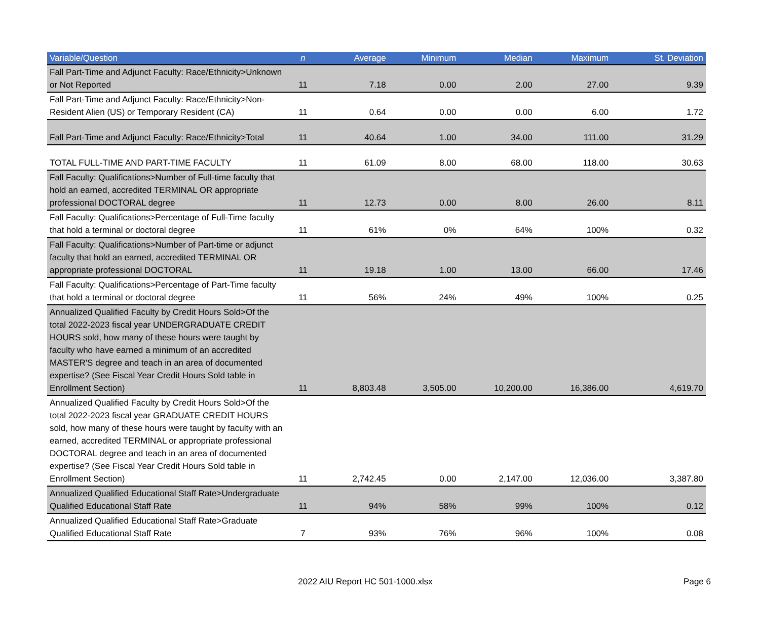| Variable/Question | n | Average | Minimum | Median | Maximum | St. Deviation |
| --- | --- | --- | --- | --- | --- | --- |
| Fall Part-Time and Adjunct Faculty: Race/Ethnicity>Unknown or Not Reported | 11 | 7.18 | 0.00 | 2.00 | 27.00 | 9.39 |
| Fall Part-Time and Adjunct Faculty: Race/Ethnicity>Non-Resident Alien (US) or Temporary Resident (CA) | 11 | 0.64 | 0.00 | 0.00 | 6.00 | 1.72 |
| Fall Part-Time and Adjunct Faculty: Race/Ethnicity>Total | 11 | 40.64 | 1.00 | 34.00 | 111.00 | 31.29 |
| TOTAL FULL-TIME AND PART-TIME FACULTY | 11 | 61.09 | 8.00 | 68.00 | 118.00 | 30.63 |
| Fall Faculty: Qualifications>Number of Full-time faculty that hold an earned, accredited TERMINAL OR appropriate professional DOCTORAL degree | 11 | 12.73 | 0.00 | 8.00 | 26.00 | 8.11 |
| Fall Faculty: Qualifications>Percentage of Full-Time faculty that hold a terminal or doctoral degree | 11 | 61% | 0% | 64% | 100% | 0.32 |
| Fall Faculty: Qualifications>Number of Part-time or adjunct faculty that hold an earned, accredited TERMINAL OR appropriate professional DOCTORAL | 11 | 19.18 | 1.00 | 13.00 | 66.00 | 17.46 |
| Fall Faculty: Qualifications>Percentage of Part-Time faculty that hold a terminal or doctoral degree | 11 | 56% | 24% | 49% | 100% | 0.25 |
| Annualized Qualified Faculty by Credit Hours Sold>Of the total 2022-2023 fiscal year UNDERGRADUATE CREDIT HOURS sold, how many of these hours were taught by faculty who have earned a minimum of an accredited MASTER'S degree and teach in an area of documented expertise? (See Fiscal Year Credit Hours Sold table in Enrollment Section) | 11 | 8,803.48 | 3,505.00 | 10,200.00 | 16,386.00 | 4,619.70 |
| Annualized Qualified Faculty by Credit Hours Sold>Of the total 2022-2023 fiscal year GRADUATE CREDIT HOURS sold, how many of these hours were taught by faculty with an earned, accredited TERMINAL or appropriate professional DOCTORAL degree and teach in an area of documented expertise? (See Fiscal Year Credit Hours Sold table in Enrollment Section) | 11 | 2,742.45 | 0.00 | 2,147.00 | 12,036.00 | 3,387.80 |
| Annualized Qualified Educational Staff Rate>Undergraduate Qualified Educational Staff Rate | 11 | 94% | 58% | 99% | 100% | 0.12 |
| Annualized Qualified Educational Staff Rate>Graduate Qualified Educational Staff Rate | 7 | 93% | 76% | 96% | 100% | 0.08 |
2022 AIU Report HC 501-1000.xlsx
Page 6